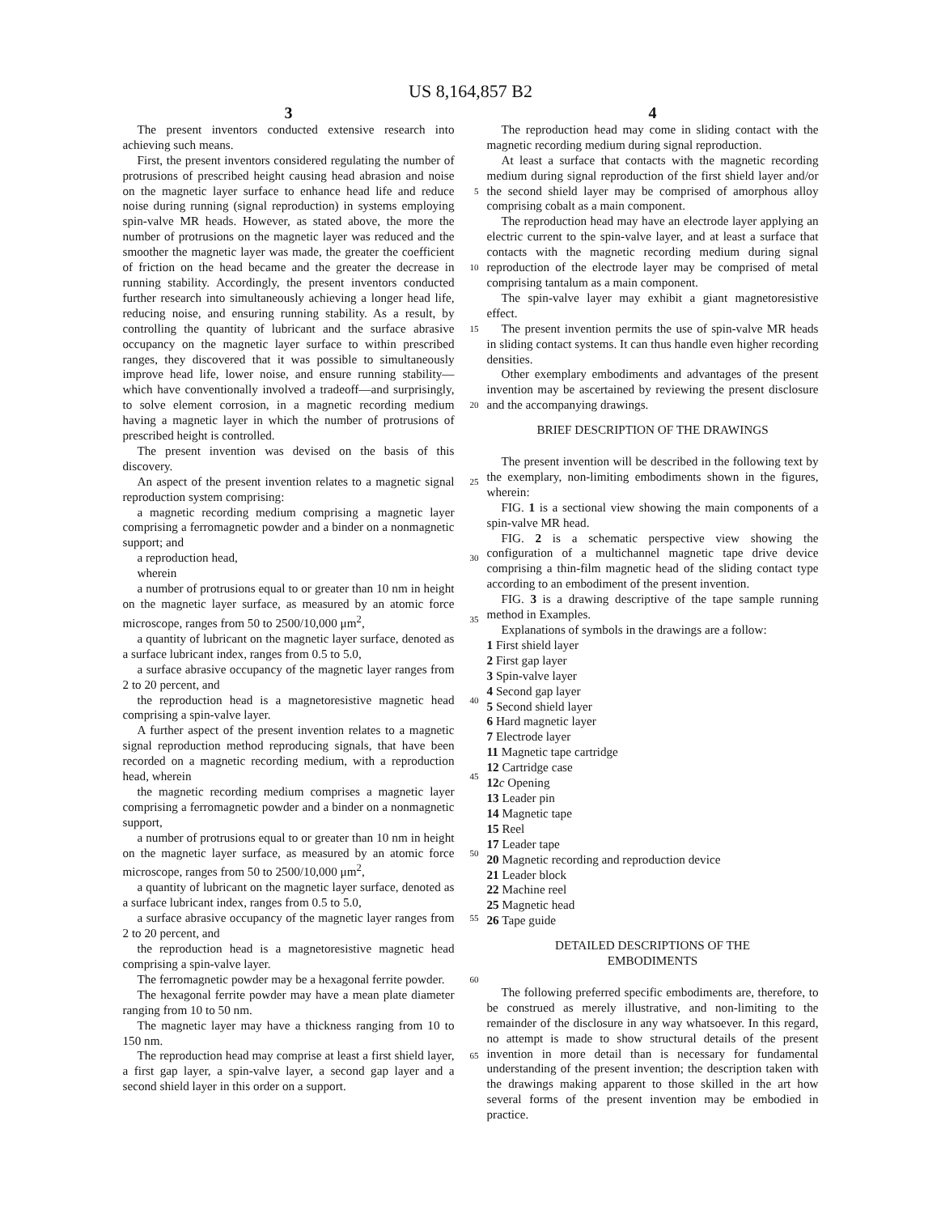US 8,164,857 B2
3
The present inventors conducted extensive research into achieving such means.
First, the present inventors considered regulating the number of protrusions of prescribed height causing head abrasion and noise on the magnetic layer surface to enhance head life 5 and reduce noise during running (signal reproduction) in systems employing spin-valve MR heads. However, as stated above, the more the number of protrusions on the magnetic layer was reduced and the smoother the magnetic layer was made, the greater the coefficient of friction on the head 10 became and the greater the decrease in running stability. Accordingly, the present inventors conducted further research into simultaneously achieving a longer head life, reducing noise, and ensuring running stability. As a result, by controlling the quantity of lubricant and the surface abrasive 15 occupancy on the magnetic layer surface to within prescribed ranges, they discovered that it was possible to simultaneously improve head life, lower noise, and ensure running stability—which have conventionally involved a tradeoff—and surprisingly, to solve element corrosion, in a magnetic recording 20 medium having a magnetic layer in which the number of protrusions of prescribed height is controlled.
The present invention was devised on the basis of this discovery.
An aspect of the present invention relates to a magnetic 25 signal reproduction system comprising:
a magnetic recording medium comprising a magnetic layer comprising a ferromagnetic powder and a binder on a nonmagnetic support; and
a reproduction head, 30
wherein
a number of protrusions equal to or greater than 10 nm in height on the magnetic layer surface, as measured by an atomic force microscope, ranges from 50 to 2500/10,000 μm<sup>2</sup>, 35
a quantity of lubricant on the magnetic layer surface, denoted as a surface lubricant index, ranges from 0.5 to 5.0,
a surface abrasive occupancy of the magnetic layer ranges from 2 to 20 percent, and
the reproduction head is a magnetoresistive magnetic head 40 comprising a spin-valve layer.
A further aspect of the present invention relates to a magnetic signal reproduction method reproducing signals, that have been recorded on a magnetic recording medium, with a reproduction head, wherein 45
the magnetic recording medium comprises a magnetic layer comprising a ferromagnetic powder and a binder on a nonmagnetic support,
a number of protrusions equal to or greater than 10 nm in height on the magnetic layer surface, as measured by an 50 atomic force microscope, ranges from 50 to 2500/10,000 μm<sup>2</sup>,
a quantity of lubricant on the magnetic layer surface, denoted as a surface lubricant index, ranges from 0.5 to 5.0,
a surface abrasive occupancy of the magnetic layer ranges 55 from 2 to 20 percent, and
the reproduction head is a magnetoresistive magnetic head comprising a spin-valve layer.
The ferromagnetic powder may be a hexagonal ferrite powder. 60
The hexagonal ferrite powder may have a mean plate diameter ranging from 10 to 50 nm.
The magnetic layer may have a thickness ranging from 10 to 150 nm.
The reproduction head may comprise at least a first shield 65 layer, a first gap layer, a spin-valve layer, a second gap layer and a second shield layer in this order on a support.
4
The reproduction head may come in sliding contact with the magnetic recording medium during signal reproduction.
At least a surface that contacts with the magnetic recording medium during signal reproduction of the first shield layer and/or the second shield layer may be comprised of amorphous alloy comprising cobalt as a main component.
The reproduction head may have an electrode layer applying an electric current to the spin-valve layer, and at least a surface that contacts with the magnetic recording medium during signal reproduction of the electrode layer may be comprised of metal comprising tantalum as a main component.
The spin-valve layer may exhibit a giant magnetoresistive effect.
The present invention permits the use of spin-valve MR heads in sliding contact systems. It can thus handle even higher recording densities.
Other exemplary embodiments and advantages of the present invention may be ascertained by reviewing the present disclosure and the accompanying drawings.
BRIEF DESCRIPTION OF THE DRAWINGS
The present invention will be described in the following text by the exemplary, non-limiting embodiments shown in the figures, wherein:
FIG. 1 is a sectional view showing the main components of a spin-valve MR head.
FIG. 2 is a schematic perspective view showing the configuration of a multichannel magnetic tape drive device comprising a thin-film magnetic head of the sliding contact type according to an embodiment of the present invention.
FIG. 3 is a drawing descriptive of the tape sample running method in Examples.
Explanations of symbols in the drawings are a follow:
1 First shield layer
2 First gap layer
3 Spin-valve layer
4 Second gap layer
5 Second shield layer
6 Hard magnetic layer
7 Electrode layer
11 Magnetic tape cartridge
12 Cartridge case
12 c Opening
13 Leader pin
14 Magnetic tape
15 Reel
17 Leader tape
20 Magnetic recording and reproduction device
21 Leader block
22 Machine reel
25 Magnetic head
26 Tape guide
DETAILED DESCRIPTIONS OF THE
EMBODIMENTS
The following preferred specific embodiments are, therefore, to be construed as merely illustrative, and non-limiting to the remainder of the disclosure in any way whatsoever. In this regard, no attempt is made to show structural details of the present invention in more detail than is necessary for fundamental understanding of the present invention; the description taken with the drawings making apparent to those skilled in the art how several forms of the present invention may be embodied in practice.